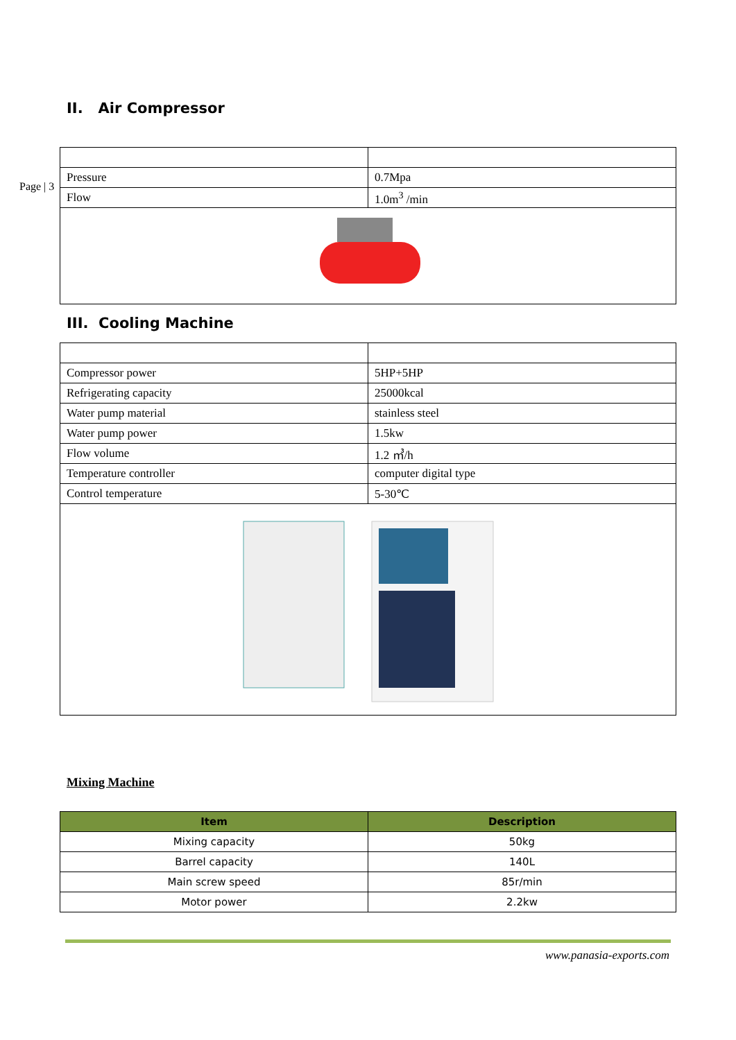II. Air Compressor
Page | 3
| Pressure | 0.7Mpa |
| Flow | 1.0m<sup>3</sup> /min |
III. Cooling Machine
| Compressor power | 5HP+5HP |
| Refrigerating capacity | 25000kcal |
| Water pump material | stainless steel |
| Water pump power | 1.5kw |
| Flow volume | 1.2 ㎥/h |
| Temperature controller | computer digital type |
| Control temperature | 5-30℃ |
Mixing Machine
| Item | Description |
| --- | --- |
| Mixing capacity | 50kg |
| Barrel capacity | 140L |
| Main screw speed | 85r/min |
| Motor power | 2.2kw |
www.panasia-exports.com